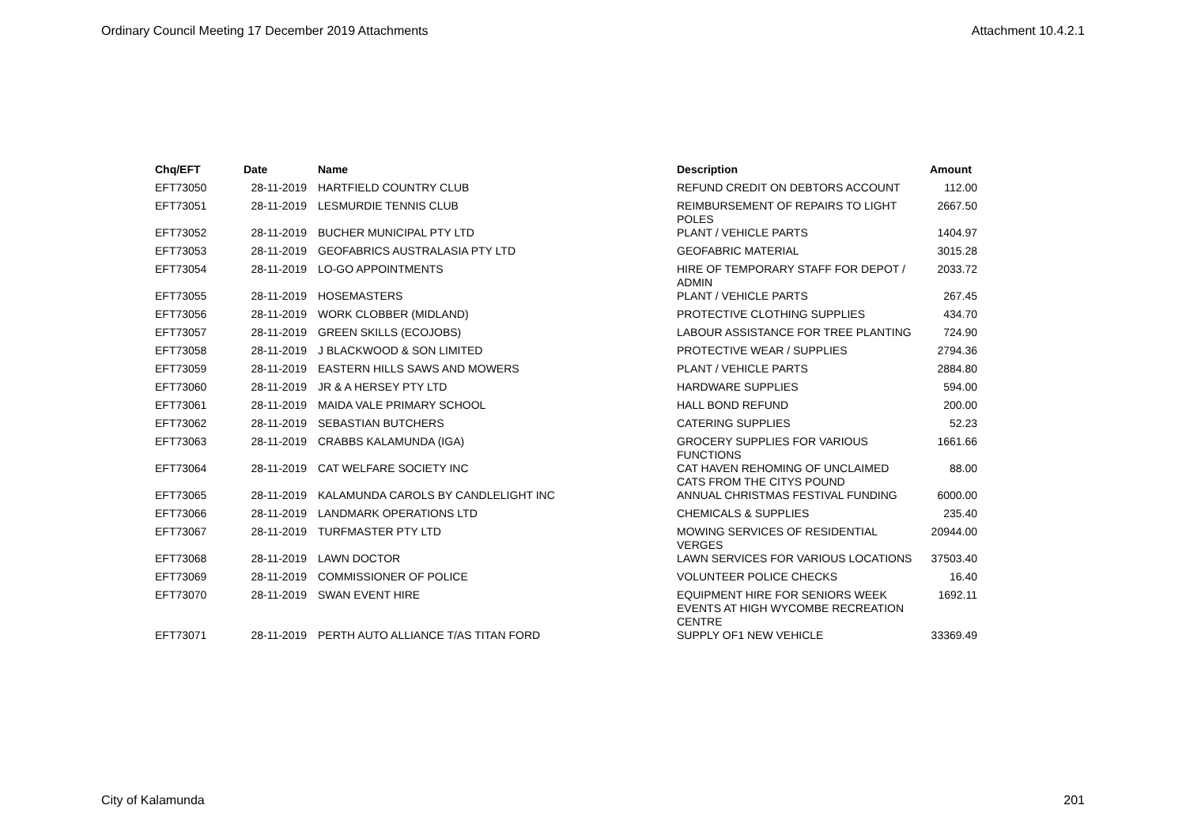Ordinary Council Meeting 17 December 2019 Attachments Attachment 10.4.2.1
| Chq/EFT | Date | Name | Description | Amount |
| --- | --- | --- | --- | --- |
| EFT73050 | 28-11-2019 | HARTFIELD COUNTRY CLUB | REFUND CREDIT ON DEBTORS ACCOUNT | 112.00 |
| EFT73051 | 28-11-2019 | LESMURDIE TENNIS CLUB | REIMBURSEMENT OF REPAIRS TO LIGHT POLES | 2667.50 |
| EFT73052 | 28-11-2019 | BUCHER MUNICIPAL PTY LTD | PLANT / VEHICLE PARTS | 1404.97 |
| EFT73053 | 28-11-2019 | GEOFABRICS AUSTRALASIA PTY LTD | GEOFABRIC MATERIAL | 3015.28 |
| EFT73054 | 28-11-2019 | LO-GO APPOINTMENTS | HIRE OF TEMPORARY STAFF FOR DEPOT / ADMIN | 2033.72 |
| EFT73055 | 28-11-2019 | HOSEMASTERS | PLANT / VEHICLE PARTS | 267.45 |
| EFT73056 | 28-11-2019 | WORK CLOBBER (MIDLAND) | PROTECTIVE CLOTHING SUPPLIES | 434.70 |
| EFT73057 | 28-11-2019 | GREEN SKILLS (ECOJOBS) | LABOUR ASSISTANCE FOR TREE PLANTING | 724.90 |
| EFT73058 | 28-11-2019 | J BLACKWOOD & SON LIMITED | PROTECTIVE WEAR / SUPPLIES | 2794.36 |
| EFT73059 | 28-11-2019 | EASTERN HILLS SAWS AND MOWERS | PLANT / VEHICLE PARTS | 2884.80 |
| EFT73060 | 28-11-2019 | JR & A HERSEY PTY LTD | HARDWARE SUPPLIES | 594.00 |
| EFT73061 | 28-11-2019 | MAIDA VALE PRIMARY SCHOOL | HALL BOND REFUND | 200.00 |
| EFT73062 | 28-11-2019 | SEBASTIAN BUTCHERS | CATERING SUPPLIES | 52.23 |
| EFT73063 | 28-11-2019 | CRABBS KALAMUNDA (IGA) | GROCERY SUPPLIES FOR VARIOUS FUNCTIONS | 1661.66 |
| EFT73064 | 28-11-2019 | CAT WELFARE SOCIETY INC | CAT HAVEN REHOMING OF UNCLAIMED CATS FROM THE CITYS POUND | 88.00 |
| EFT73065 | 28-11-2019 | KALAMUNDA CAROLS BY CANDLELIGHT INC | ANNUAL CHRISTMAS FESTIVAL FUNDING | 6000.00 |
| EFT73066 | 28-11-2019 | LANDMARK OPERATIONS LTD | CHEMICALS & SUPPLIES | 235.40 |
| EFT73067 | 28-11-2019 | TURFMASTER PTY LTD | MOWING SERVICES OF RESIDENTIAL VERGES | 20944.00 |
| EFT73068 | 28-11-2019 | LAWN DOCTOR | LAWN SERVICES FOR VARIOUS LOCATIONS | 37503.40 |
| EFT73069 | 28-11-2019 | COMMISSIONER OF POLICE | VOLUNTEER POLICE CHECKS | 16.40 |
| EFT73070 | 28-11-2019 | SWAN EVENT HIRE | EQUIPMENT HIRE FOR SENIORS WEEK EVENTS AT HIGH WYCOMBE RECREATION CENTRE | 1692.11 |
| EFT73071 | 28-11-2019 | PERTH AUTO ALLIANCE T/AS TITAN FORD | SUPPLY OF1 NEW VEHICLE | 33369.49 |
City of Kalamunda 201